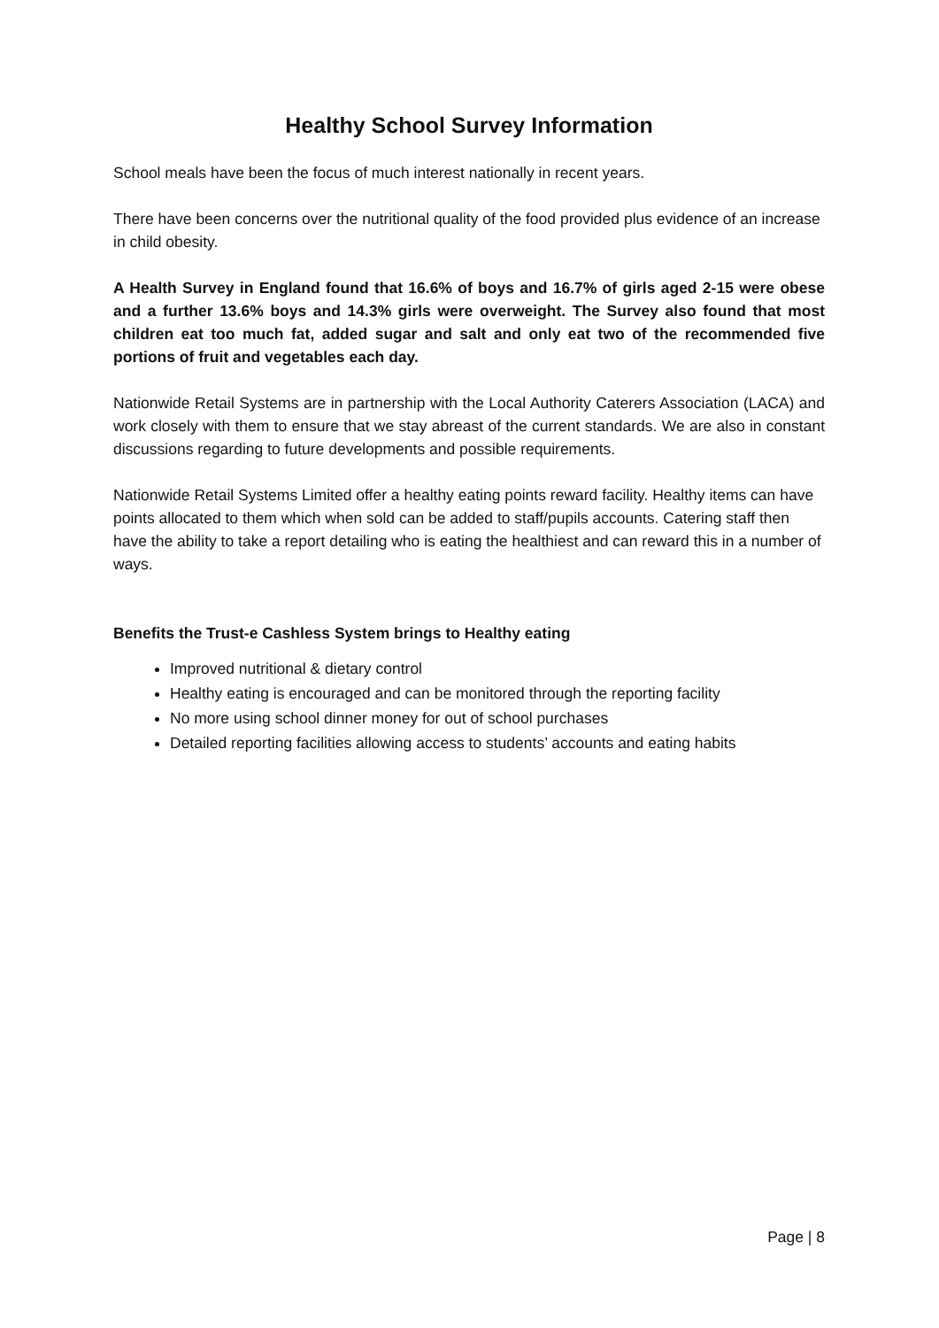Healthy School Survey Information
School meals have been the focus of much interest nationally in recent years.
There have been concerns over the nutritional quality of the food provided plus evidence of an increase in child obesity.
A Health Survey in England found that 16.6% of boys and 16.7% of girls aged 2-15 were obese and a further 13.6% boys and 14.3% girls were overweight. The Survey also found that most children eat too much fat, added sugar and salt and only eat two of the recommended five portions of fruit and vegetables each day.
Nationwide Retail Systems are in partnership with the Local Authority Caterers Association (LACA) and work closely with them to ensure that we stay abreast of the current standards. We are also in constant discussions regarding to future developments and possible requirements.
Nationwide Retail Systems Limited offer a healthy eating points reward facility. Healthy items can have points allocated to them which when sold can be added to staff/pupils accounts. Catering staff then have the ability to take a report detailing who is eating the healthiest and can reward this in a number of ways.
Benefits the Trust-e Cashless System brings to Healthy eating
Improved nutritional & dietary control
Healthy eating is encouraged and can be monitored through the reporting facility
No more using school dinner money for out of school purchases
Detailed reporting facilities allowing access to students’ accounts and eating habits
Page | 8